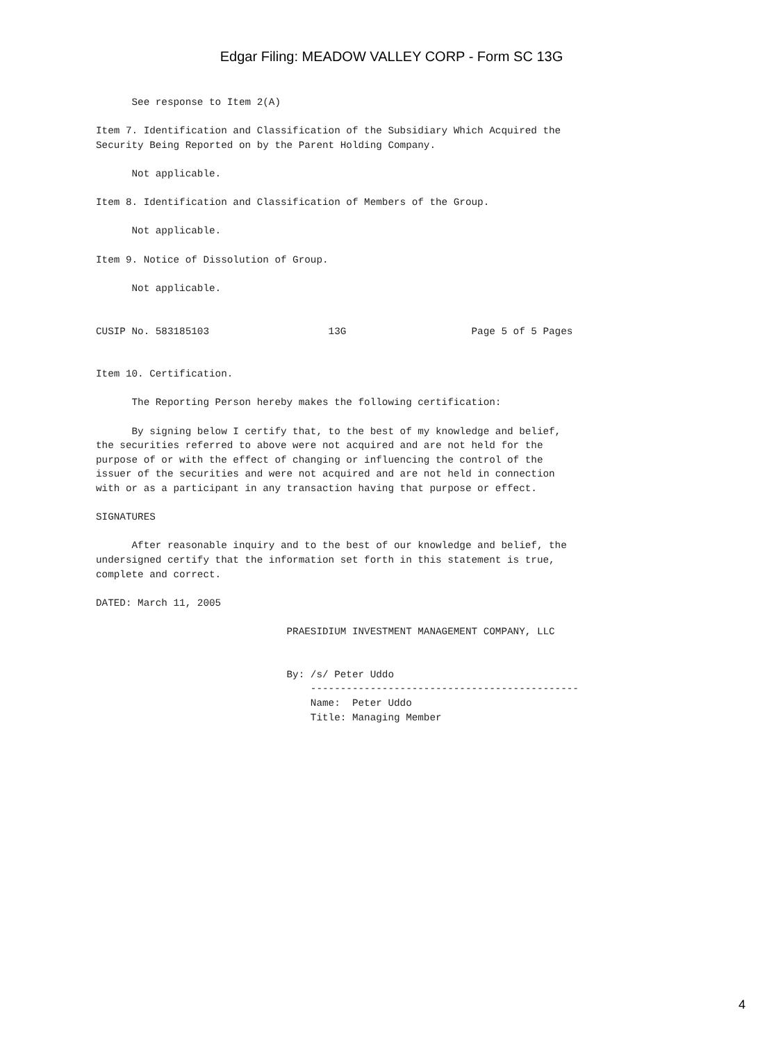Edgar Filing: MEADOW VALLEY CORP - Form SC 13G
      See response to Item 2(A)

Item 7. Identification and Classification of the Subsidiary Which Acquired the
Security Being Reported on by the Parent Holding Company.

      Not applicable.

Item 8. Identification and Classification of Members of the Group.

      Not applicable.

Item 9. Notice of Dissolution of Group.

      Not applicable.


CUSIP No. 583185103                    13G                     Page 5 of 5 Pages


Item 10. Certification.

      The Reporting Person hereby makes the following certification:

      By signing below I certify that, to the best of my knowledge and belief,
the securities referred to above were not acquired and are not held for the
purpose of or with the effect of changing or influencing the control of the
issuer of the securities and were not acquired and are not held in connection
with or as a participant in any transaction having that purpose or effect.

SIGNATURES

      After reasonable inquiry and to the best of our knowledge and belief, the
undersigned certify that the information set forth in this statement is true,
complete and correct.

DATED: March 11, 2005

                                PRAESIDIUM INVESTMENT MANAGEMENT COMPANY, LLC


                                By: /s/ Peter Uddo
                                    ---------------------------------------------
                                    Name:  Peter Uddo
                                    Title: Managing Member
4